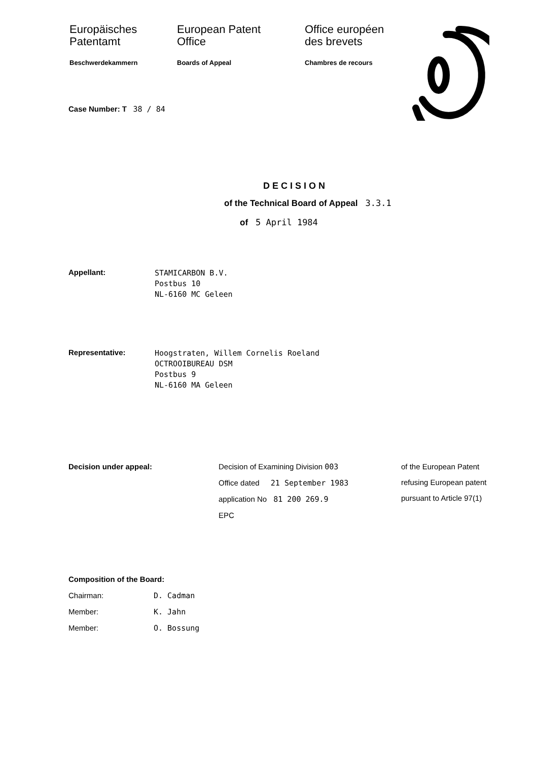Europäisches
Patentamt
Beschwerdekammern
European Patent
Office
Boards of Appeal
Office européen
des brevets
Chambres de recours
Case Number: T 38 / 84
D E C I S I O N
of the Technical Board of Appeal 3.3.1
of 5 April 1984
Appellant:
STAMICARBON B.V.
Postbus 10
NL-6160 MC Geleen
Representative:
Hoogstraten, Willem Cornelis Roeland
OCTROOIBUREAU DSM
Postbus 9
NL-6160 MA Geleen
Decision under appeal: Decision of Examining Division 003
Office dated 21 September 1983
application No 81 200 269.9
EPC
of the European Patent
refusing European patent
pursuant to Article 97(1)
Composition of the Board:
Chairman: D. Cadman
Member: K. Jahn
Member: O. Bossung